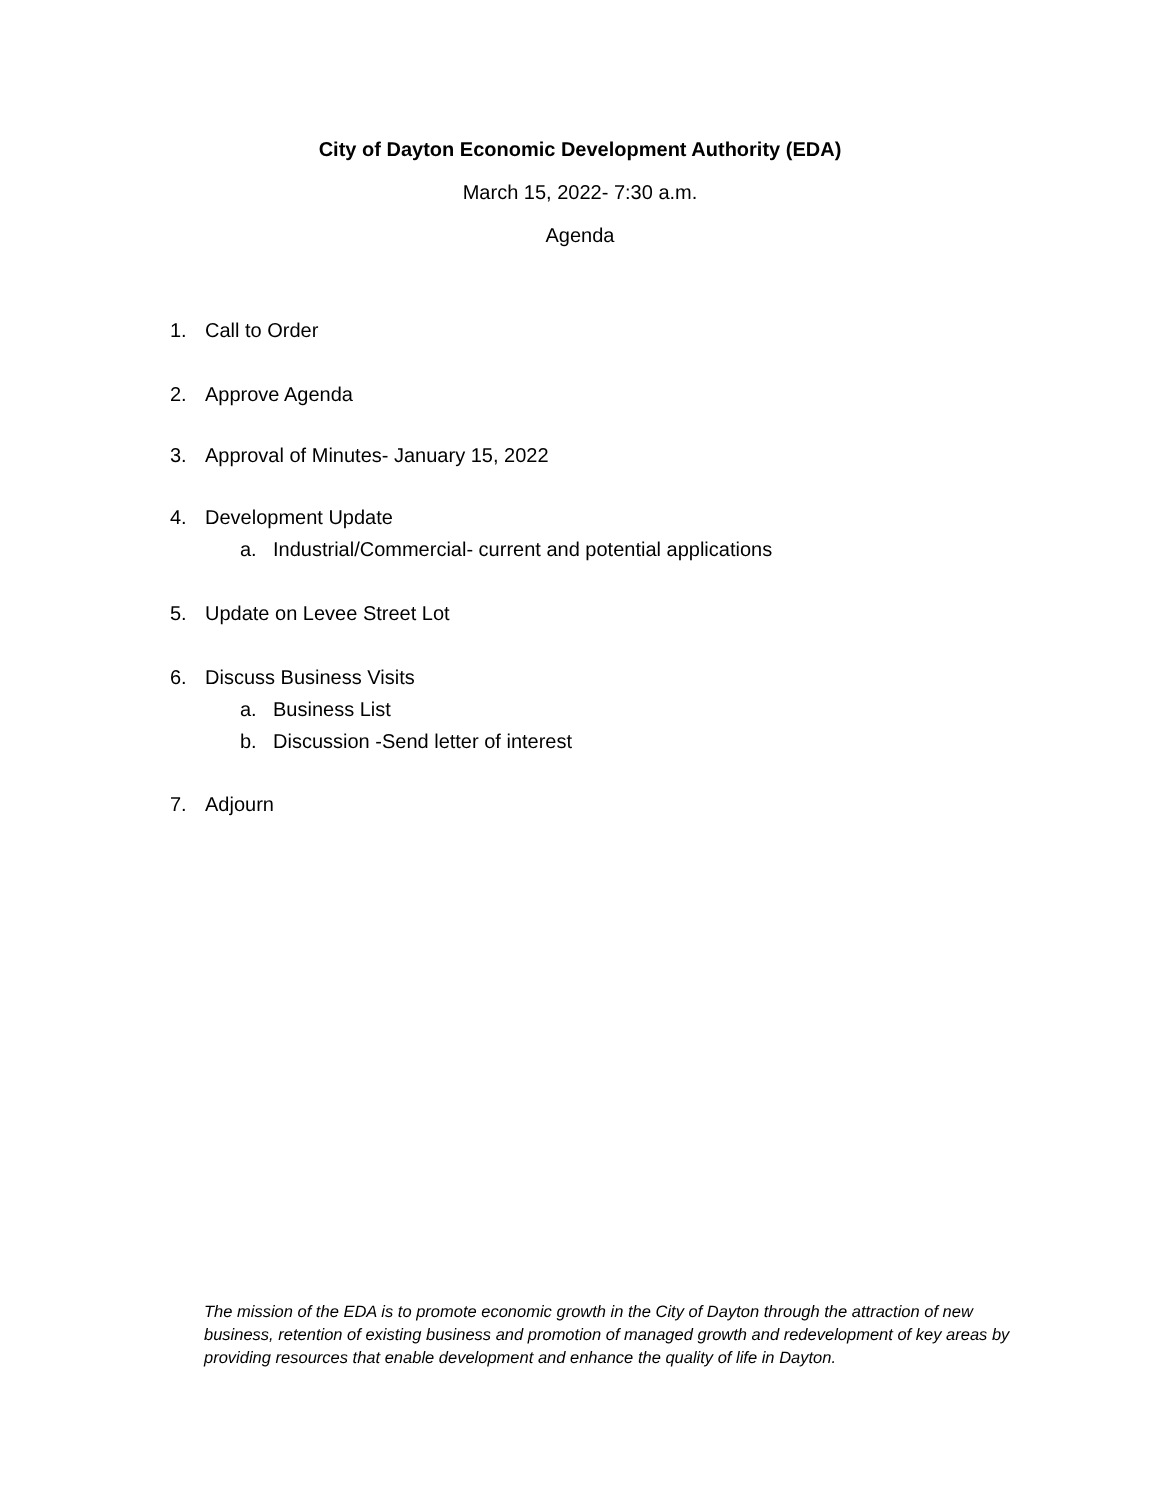City of Dayton Economic Development Authority (EDA)
March 15, 2022- 7:30 a.m.
Agenda
1. Call to Order
2. Approve Agenda
3. Approval of Minutes- January 15, 2022
4. Development Update
a. Industrial/Commercial- current and potential applications
5. Update on Levee Street Lot
6. Discuss Business Visits
a. Business List
b. Discussion -Send letter of interest
7. Adjourn
The mission of the EDA is to promote economic growth in the City of Dayton through the attraction of new business, retention of existing business and promotion of managed growth and redevelopment of key areas by providing resources that enable development and enhance the quality of life in Dayton.